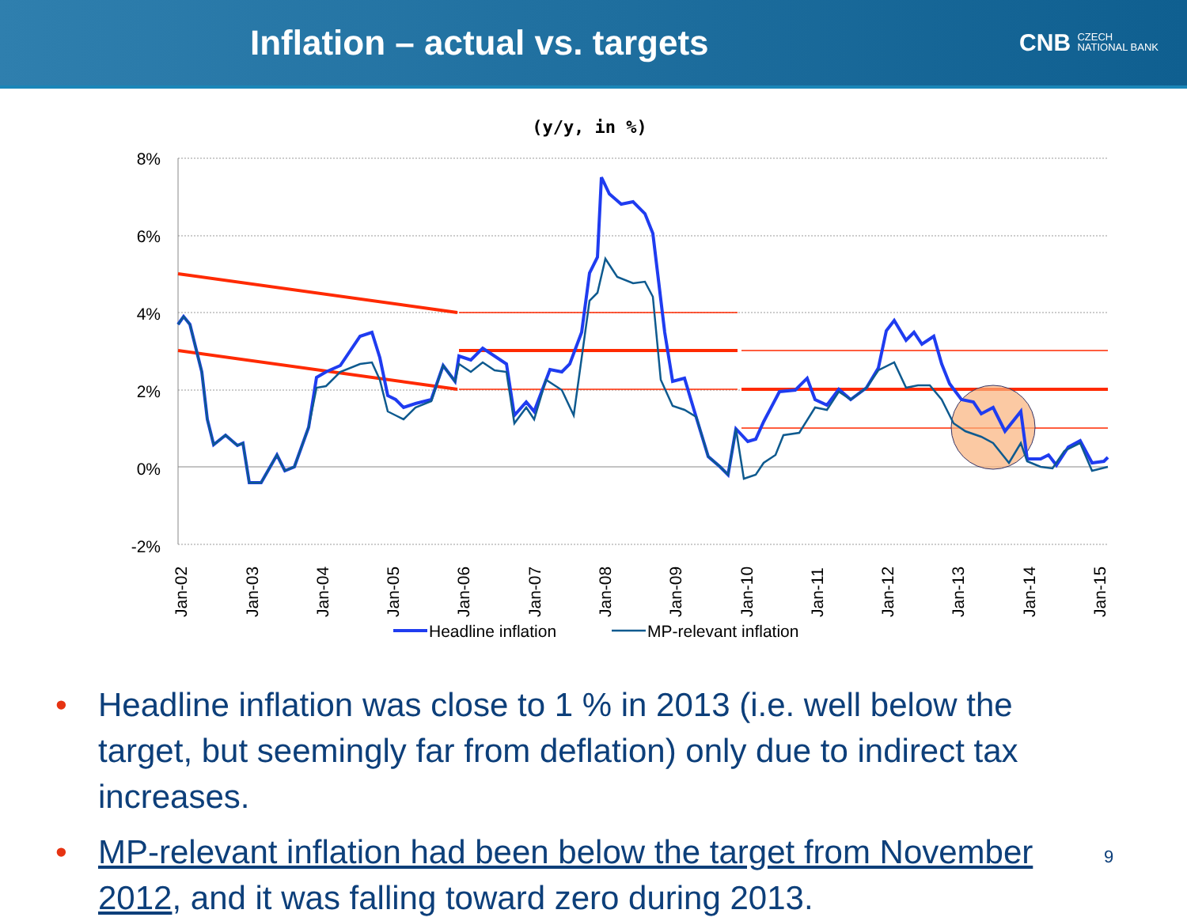Inflation – actual vs. targets
CNB CZECH
NATIONAL BANK
(y/y, in %)
8%
6%
4%
2%
0%
-2%
Jan-02
Jan-03
Jan-04
Jan-05
Jan-06
Jan-07
Jan-08
Jan-09
Jan-10
Jan-11
Jan-12
Jan-13
Jan-14
Jan-15
Headline inflation
MP-relevant inflation
• Headline inflation was close to 1 % in 2013 (i.e. well below the target, but seemingly far from deflation) only due to indirect tax increases.
• MP-relevant inflation had been below the target from November 2012, and it was falling toward zero during 2013.
9